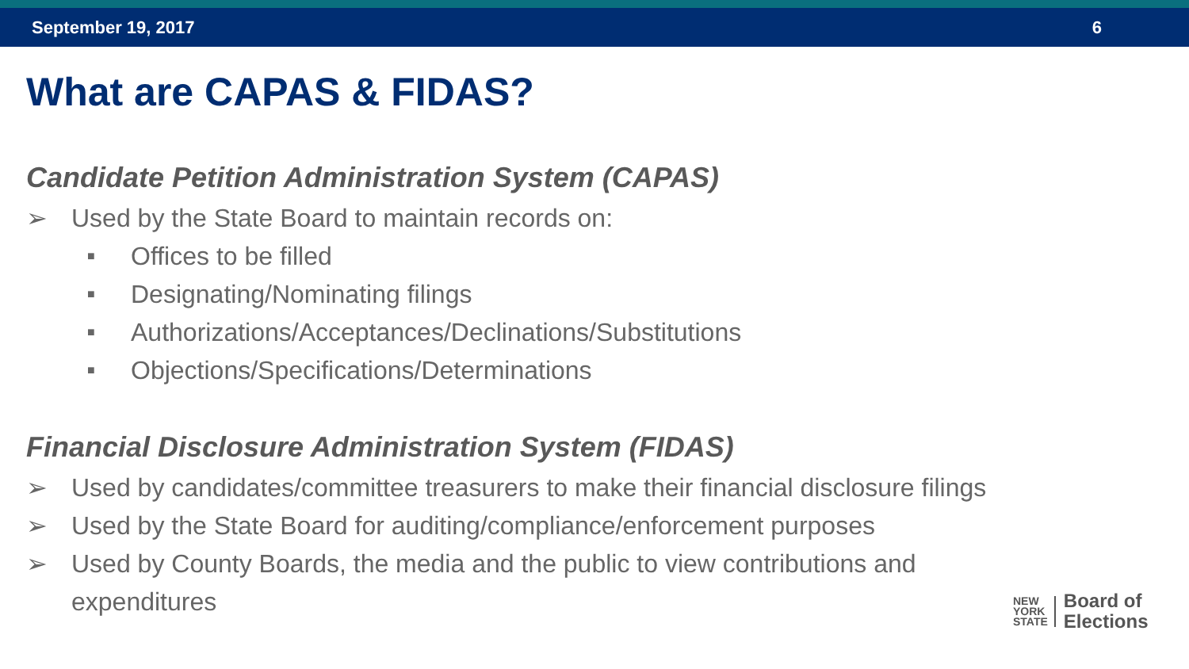September 19, 2017 6
What are CAPAS & FIDAS?
Candidate Petition Administration System (CAPAS)
➢ Used by the State Board to maintain records on:
■ Offices to be filled
■ Designating/Nominating filings
■ Authorizations/Acceptances/Declinations/Substitutions
■ Objections/Specifications/Determinations
Financial Disclosure Administration System (FIDAS)
➢ Used by candidates/committee treasurers to make their financial disclosure filings
➢ Used by the State Board for auditing/compliance/enforcement purposes
➢ Used by County Boards, the media and the public to view contributions and
expenditures
NEW
YORK
STATE
Board of
Elections